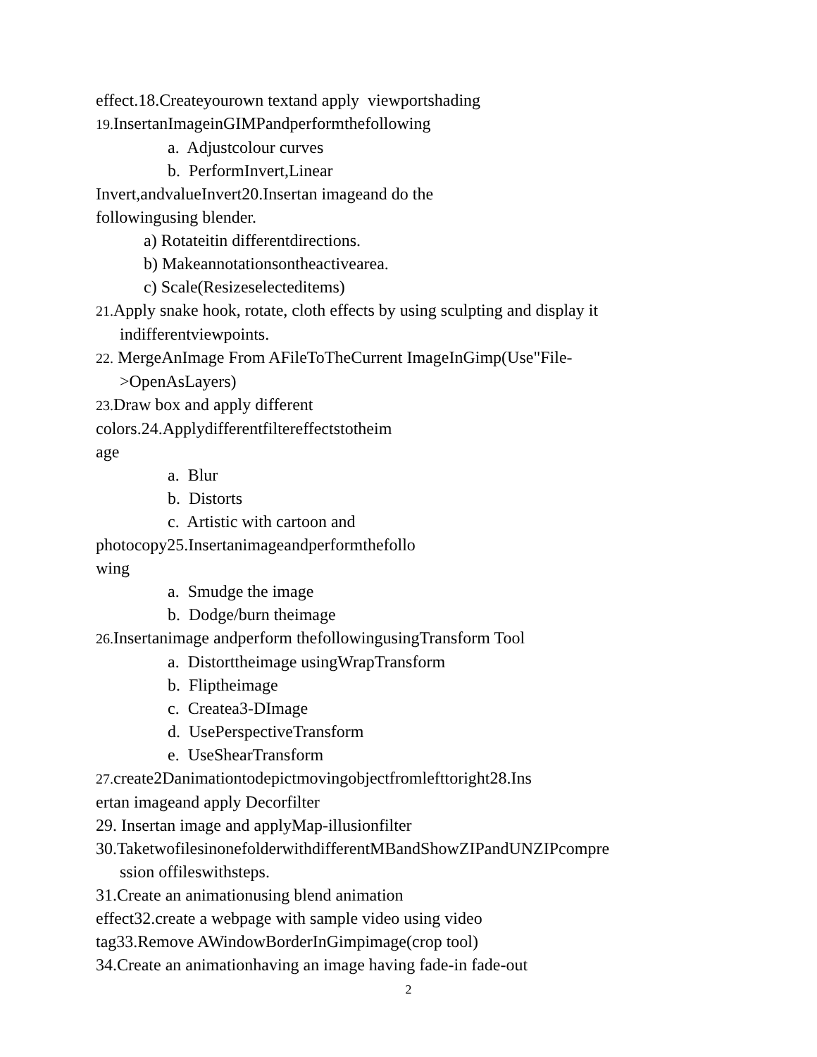effect.18.Createyourown textand apply viewportshading
19. InsertanImageinGIMPandperformthefollowing
a. Adjustcolour curves
b. PerformInvert,Linear
Invert,andvalueInvert20.Insertan imageand do the
followingusing blender.
a) Rotateitin differentdirections.
b) Makeannotationsontheactivearea.
c) Scale(Resizeselecteditems)
21. Apply snake hook, rotate, cloth effects by using sculpting and display it
indifferentviewpoints.
22. MergeAnImage From AFileToTheCurrent ImageInGimp(Use"File-
>OpenAsLayers)
23. Draw box and apply different
colors.24.Applydifferentfiltereffectstotheim
age
a. Blur
b. Distorts
c. Artistic with cartoon and
photocopy25.Insertanimageandperformthefollo
wing
a. Smudge the image
b. Dodge/burn theimage
26. Insertanimage andperform thefollowingusingTransform Tool
a. Distorttheimage usingWrapTransform
b. Fliptheimage
c. Createa3-DImage
d. UsePerspectiveTransform
e. UseShearTransform
27. create2Danimationtodepictmovingobjectfromlefttoright28.Ins
ertan imageand apply Decorfilter
29. Insertan image and applyMap-illusionfilter
30.TaketwofilesinonefolderwithdifferentMBandShowZIPandUNZIPcompre
ssion offileswithsteps.
31.Create an animationusing blend animation
effect32.create a webpage with sample video using video
tag33.Remove AWindowBorderInGimpimage(crop tool)
34.Create an animationhaving an image having fade-in fade-out
2